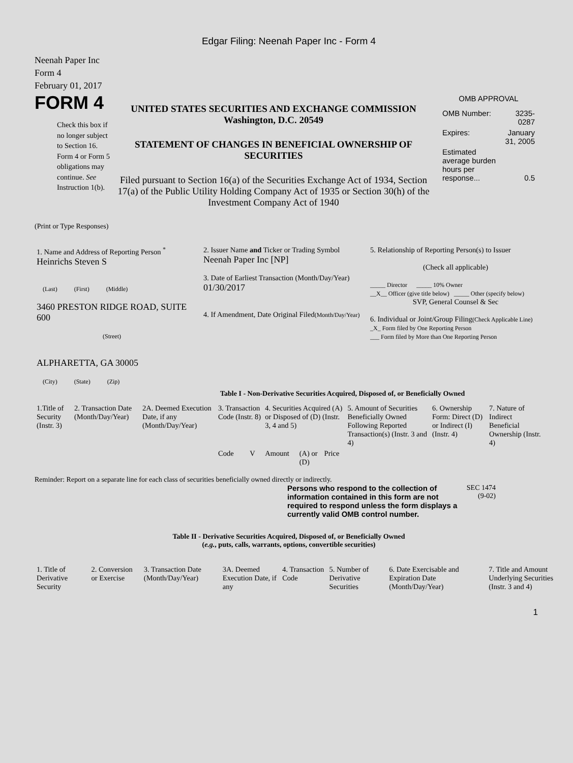Edgar Filing: Neenah Paper Inc - Form 4
Neenah Paper Inc
Form 4
February 01, 2017
FORM 4
Check this box if no longer subject to Section 16. Form 4 or Form 5 obligations may continue. See Instruction 1(b).
UNITED STATES SECURITIES AND EXCHANGE COMMISSION
Washington, D.C. 20549
STATEMENT OF CHANGES IN BENEFICIAL OWNERSHIP OF SECURITIES
Filed pursuant to Section 16(a) of the Securities Exchange Act of 1934, Section 17(a) of the Public Utility Holding Company Act of 1935 or Section 30(h) of the Investment Company Act of 1940
OMB APPROVAL
| OMB Number: | 3235-0287 |
| Expires: | January 31, 2005 |
| Estimated average burden hours per response... | 0.5 |
(Print or Type Responses)
| 1. Name and Address of Reporting Person <sup>*</sup> Heinrichs Steven S (Last) (First) (Middle) 3460 PRESTON RIDGE ROAD, SUITE 600 (Street) ALPHARETTA, GA 30005 (City) (State) (Zip) | 2. Issuer Name and Ticker or Trading Symbol Neenah Paper Inc [NP] 3. Date of Earliest Transaction (Month/Day/Year) 01/30/2017 4. If Amendment, Date Original Filed (Month/Day/Year) | 5. Relationship of Reporting Person(s) to Issuer (Check all applicable) _____ Director _____ 10% Owner __X__ Officer (give title below) _____ Other (specify below) SVP, General Counsel & Sec 6. Individual or Joint/Group Filing (Check Applicable Line) _X_ Form filed by One Reporting Person ___ Form filed by More than One Reporting Person |
Table I - Non-Derivative Securities Acquired, Disposed of, or Beneficially Owned
| 1.Title of Security (Instr. 3) | 2. Transaction Date (Month/Day/Year) | 2A. Deemed Execution Date, if any (Month/Day/Year) | 3. Transaction Code (Instr. 8) | | 4. Securities Acquired (A) or Disposed of (D) (Instr. 3, 4 and 5) | | | 5. Amount of Securities Beneficially Owned Following Reported Transaction(s) (Instr. 3 and 4) | 6. Ownership Form: Direct (D) or Indirect (I) (Instr. 4) | 7. Nature of Indirect Beneficial Ownership (Instr. 4) |
| --- | --- | --- | --- | --- | --- | --- | --- | --- | --- | --- |
| | | | Code | V | Amount | (A) or (D) | Price | | | |
Reminder: Report on a separate line for each class of securities beneficially owned directly or indirectly.
Persons who respond to the collection of information contained in this form are not required to respond unless the form displays a currently valid OMB control number.
SEC 1474 (9-02)
Table II - Derivative Securities Acquired, Disposed of, or Beneficially Owned
(e.g., puts, calls, warrants, options, convertible securities)
| 1. Title of Derivative Security | 2. Conversion or Exercise | 3. Transaction Date (Month/Day/Year) | 3A. Deemed Execution Date, if any | 4. Transaction Code | 5. Number of Derivative Securities | 6. Date Exercisable and Expiration Date (Month/Day/Year) | 7. Title and Amount Underlying Securities (Instr. 3 and 4) |
| --- | --- | --- | --- | --- | --- | --- | --- |
1